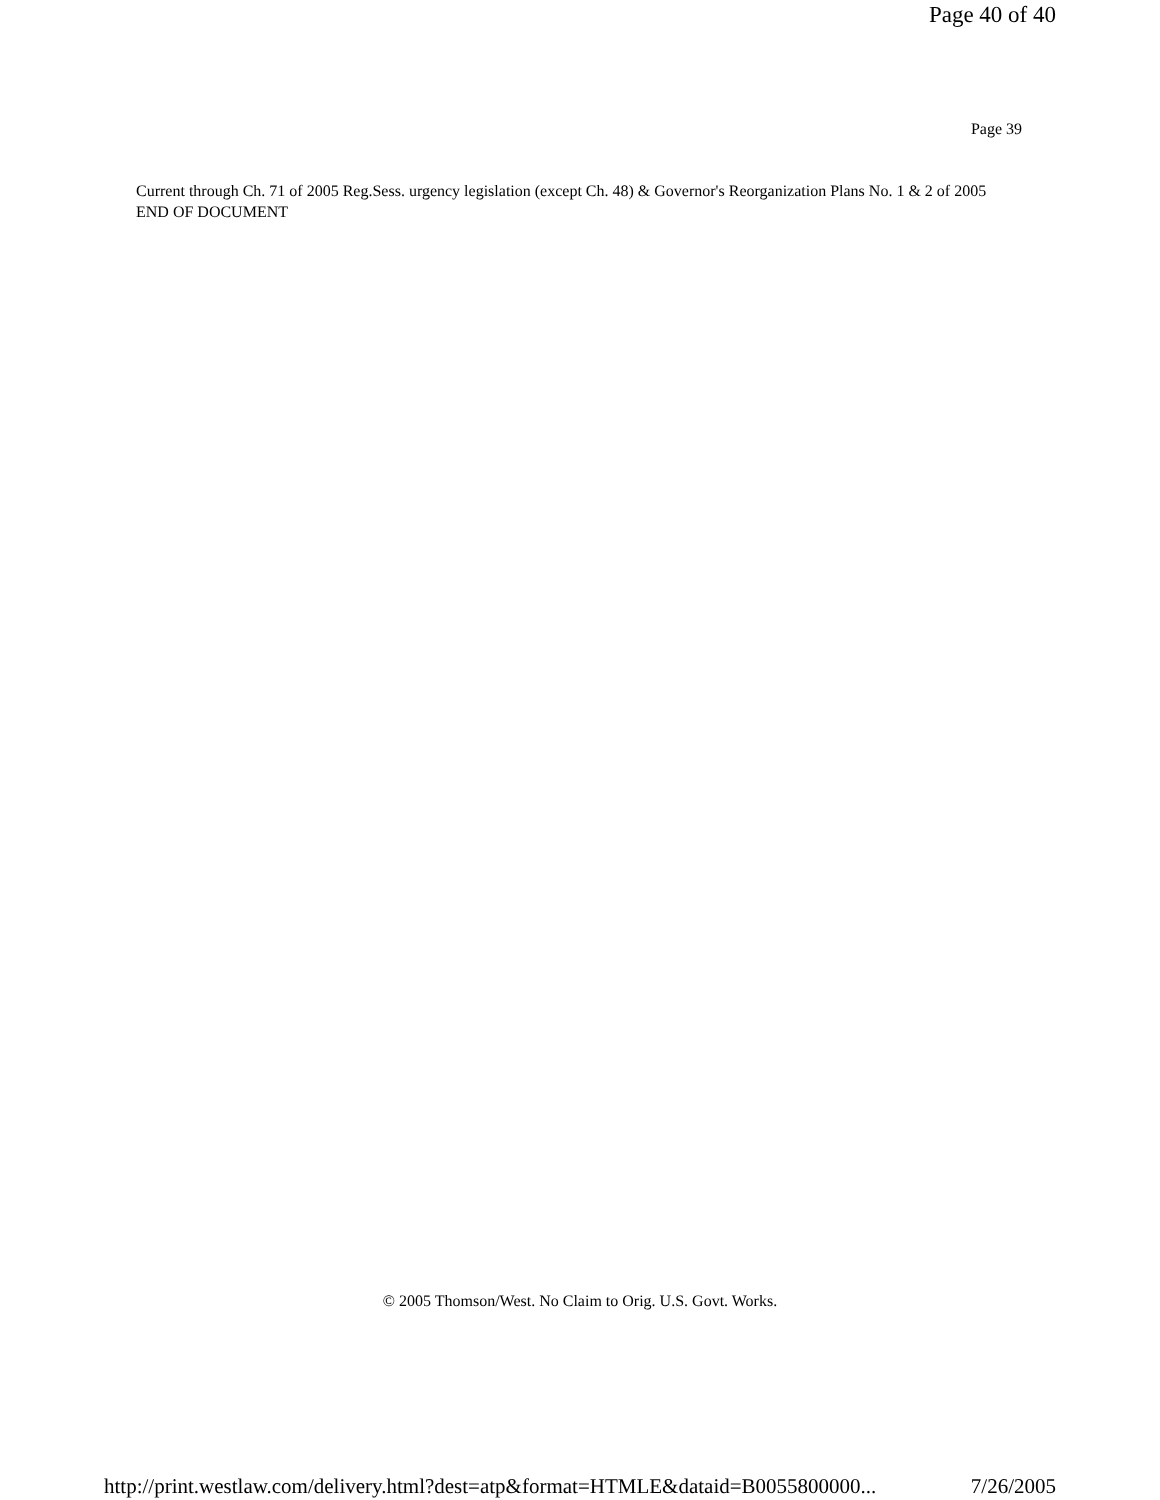Page 40 of 40
Page 39
Current through Ch. 71 of 2005 Reg.Sess. urgency legislation (except Ch. 48) & Governor's Reorganization Plans No. 1 & 2 of 2005
END OF DOCUMENT
© 2005 Thomson/West. No Claim to Orig. U.S. Govt. Works.
http://print.westlaw.com/delivery.html?dest=atp&format=HTMLE&dataid=B0055800000... 7/26/2005